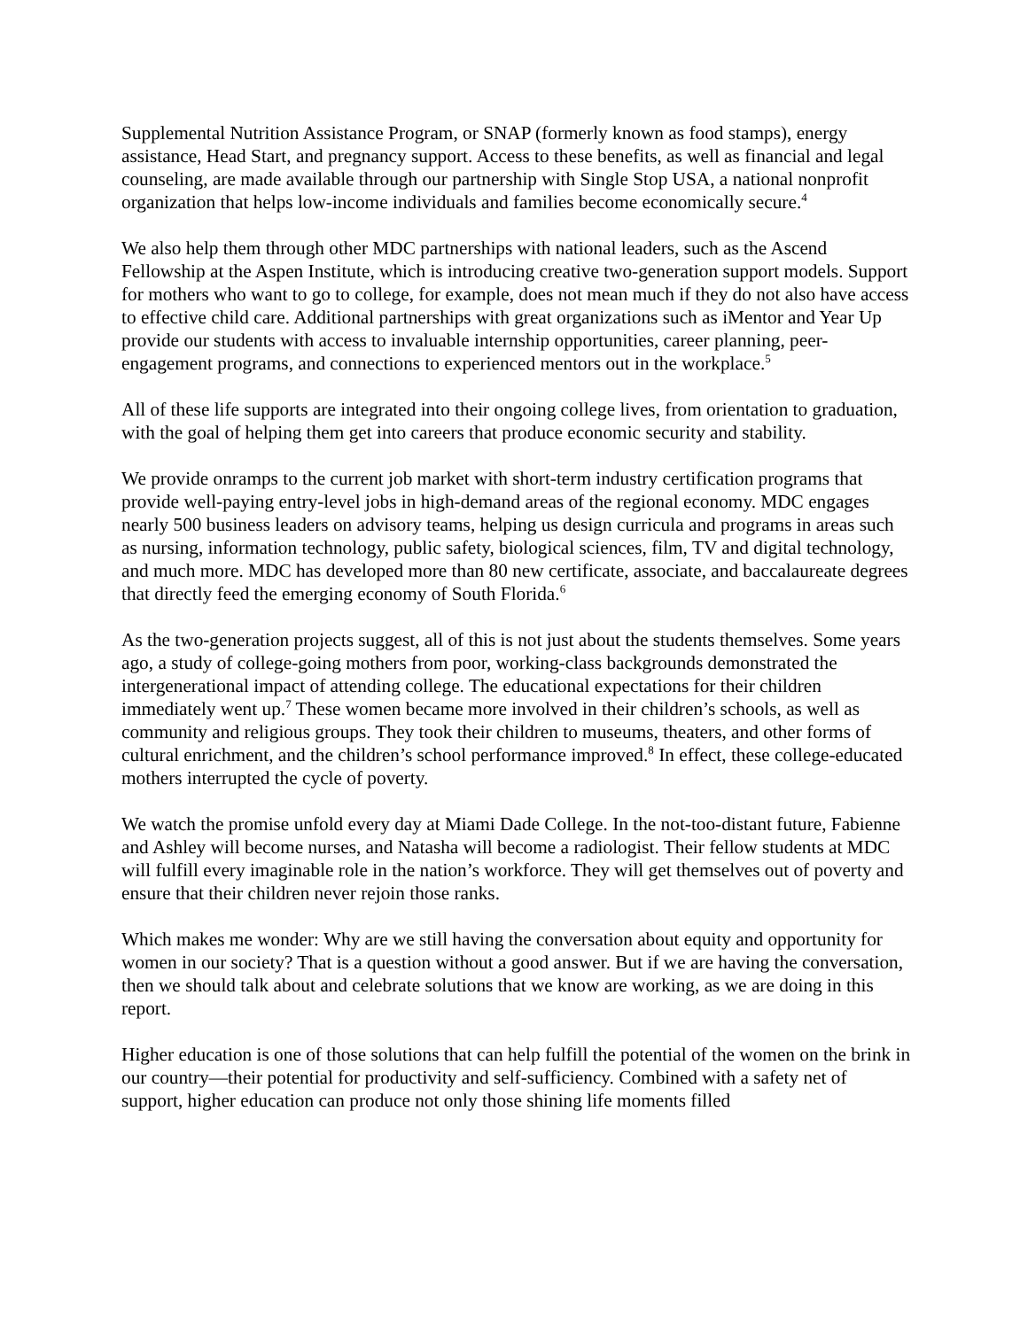Supplemental Nutrition Assistance Program, or SNAP (formerly known as food stamps), energy assistance, Head Start, and pregnancy support. Access to these benefits, as well as financial and legal counseling, are made available through our partnership with Single Stop USA, a national nonprofit organization that helps low-income individuals and families become economically secure.<sup>4</sup>
We also help them through other MDC partnerships with national leaders, such as the Ascend Fellowship at the Aspen Institute, which is introducing creative two-generation support models. Support for mothers who want to go to college, for example, does not mean much if they do not also have access to effective child care. Additional partnerships with great organizations such as iMentor and Year Up provide our students with access to invaluable internship opportunities, career planning, peer-engagement programs, and connections to experienced mentors out in the workplace.<sup>5</sup>
All of these life supports are integrated into their ongoing college lives, from orientation to graduation, with the goal of helping them get into careers that produce economic security and stability.
We provide onramps to the current job market with short-term industry certification programs that provide well-paying entry-level jobs in high-demand areas of the regional economy. MDC engages nearly 500 business leaders on advisory teams, helping us design curricula and programs in areas such as nursing, information technology, public safety, biological sciences, film, TV and digital technology, and much more. MDC has developed more than 80 new certificate, associate, and baccalaureate degrees that directly feed the emerging economy of South Florida.<sup>6</sup>
As the two-generation projects suggest, all of this is not just about the students themselves. Some years ago, a study of college-going mothers from poor, working-class backgrounds demonstrated the intergenerational impact of attending college. The educational expectations for their children immediately went up.<sup>7</sup> These women became more involved in their children’s schools, as well as community and religious groups. They took their children to museums, theaters, and other forms of cultural enrichment, and the children’s school performance improved.<sup>8</sup> In effect, these college-educated mothers interrupted the cycle of poverty.
We watch the promise unfold every day at Miami Dade College. In the not-too-distant future, Fabienne and Ashley will become nurses, and Natasha will become a radiologist. Their fellow students at MDC will fulfill every imaginable role in the nation’s workforce. They will get themselves out of poverty and ensure that their children never rejoin those ranks.
Which makes me wonder: Why are we still having the conversation about equity and opportunity for women in our society? That is a question without a good answer. But if we are having the conversation, then we should talk about and celebrate solutions that we know are working, as we are doing in this report.
Higher education is one of those solutions that can help fulfill the potential of the women on the brink in our country—their potential for productivity and self-sufficiency. Combined with a safety net of support, higher education can produce not only those shining life moments filled